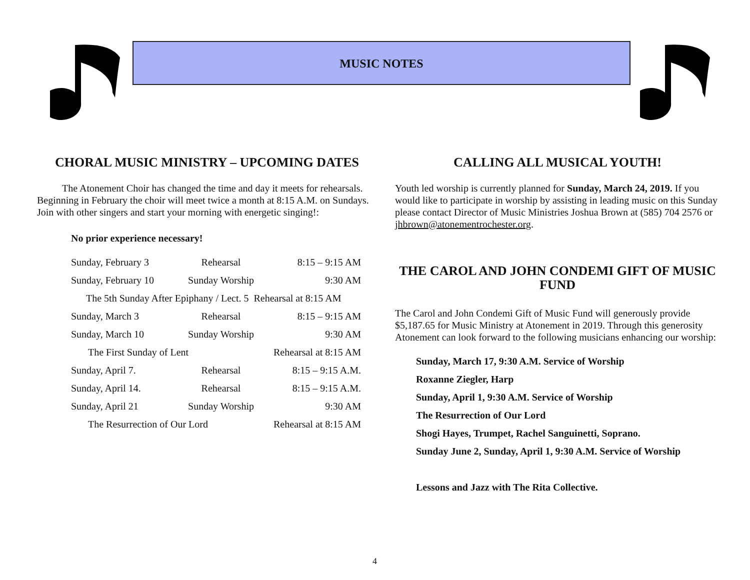MUSIC NOTES
CHORAL MUSIC MINISTRY – UPCOMING DATES
The Atonement Choir has changed the time and day it meets for rehearsals. Beginning in February the choir will meet twice a month at 8:15 A.M. on Sundays. Join with other singers and start your morning with energetic singing!:
No prior experience necessary!
| Sunday, February 3 | Rehearsal | 8:15 – 9:15 AM |
| Sunday, February 10 | Sunday Worship | 9:30 AM |
| The 5th Sunday After Epiphany / Lect. 5 Rehearsal at 8:15 AM | | |
| Sunday, March 3 | Rehearsal | 8:15 – 9:15 AM |
| Sunday, March 10 | Sunday Worship | 9:30 AM |
| The First Sunday of Lent | | Rehearsal at 8:15 AM |
| Sunday, April 7. | Rehearsal | 8:15 – 9:15 A.M. |
| Sunday, April 14. | Rehearsal | 8:15 – 9:15 A.M. |
| Sunday, April 21 | Sunday Worship | 9:30 AM |
| The Resurrection of Our Lord | | Rehearsal at 8:15 AM |
CALLING ALL MUSICAL YOUTH!
Youth led worship is currently planned for Sunday, March 24, 2019. If you would like to participate in worship by assisting in leading music on this Sunday please contact Director of Music Ministries Joshua Brown at (585) 704 2576 or jhbrown@atonementrochester.org.
THE CAROL AND JOHN CONDEMI GIFT OF MUSIC FUND
The Carol and John Condemi Gift of Music Fund will generously provide $5,187.65 for Music Ministry at Atonement in 2019. Through this generosity Atonement can look forward to the following musicians enhancing our worship:
Sunday, March 17, 9:30 A.M. Service of Worship
Roxanne Ziegler, Harp
Sunday, April 1, 9:30 A.M. Service of Worship
The Resurrection of Our Lord
Shogi Hayes, Trumpet, Rachel Sanguinetti, Soprano.
Sunday June 2, Sunday, April 1, 9:30 A.M. Service of Worship
Lessons and Jazz with The Rita Collective.
4